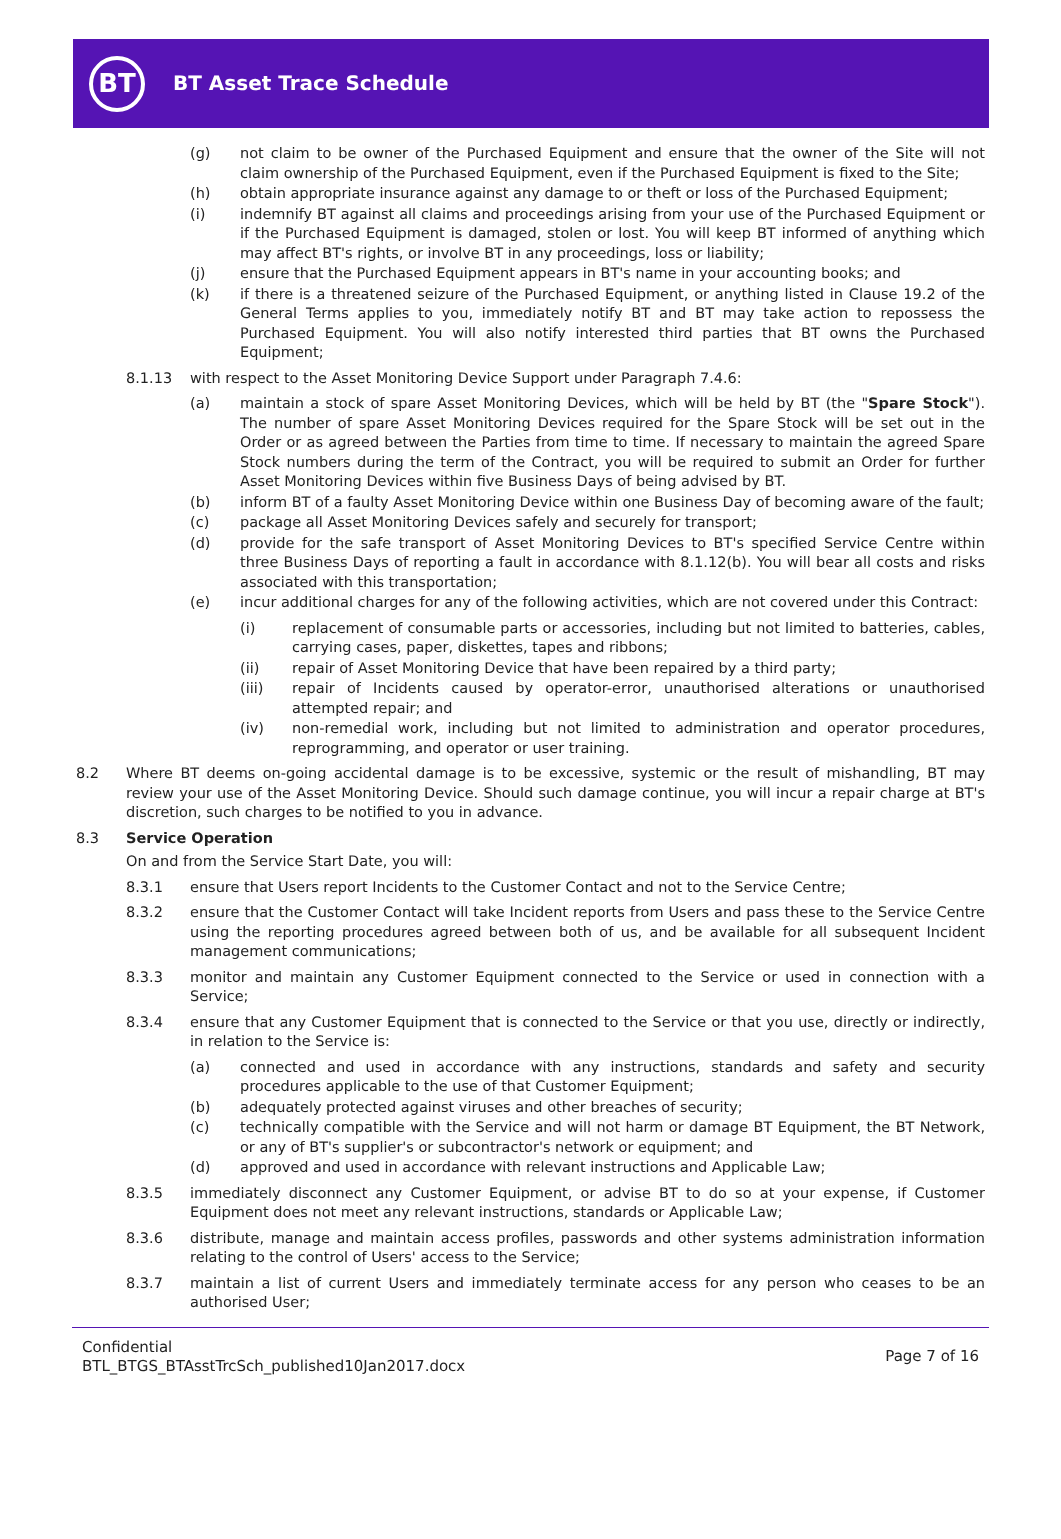BT
BT Asset Trace Schedule
(g) not claim to be owner of the Purchased Equipment and ensure that the owner of the Site will not claim ownership of the Purchased Equipment, even if the Purchased Equipment is fixed to the Site;
(h) obtain appropriate insurance against any damage to or theft or loss of the Purchased Equipment;
(i) indemnify BT against all claims and proceedings arising from your use of the Purchased Equipment or if the Purchased Equipment is damaged, stolen or lost. You will keep BT informed of anything which may affect BT's rights, or involve BT in any proceedings, loss or liability;
(j) ensure that the Purchased Equipment appears in BT's name in your accounting books; and
(k) if there is a threatened seizure of the Purchased Equipment, or anything listed in Clause 19.2 of the General Terms applies to you, immediately notify BT and BT may take action to repossess the Purchased Equipment. You will also notify interested third parties that BT owns the Purchased Equipment;
8.1.13 with respect to the Asset Monitoring Device Support under Paragraph 7.4.6:
(a) maintain a stock of spare Asset Monitoring Devices, which will be held by BT (the "Spare Stock"). The number of spare Asset Monitoring Devices required for the Spare Stock will be set out in the Order or as agreed between the Parties from time to time. If necessary to maintain the agreed Spare Stock numbers during the term of the Contract, you will be required to submit an Order for further Asset Monitoring Devices within five Business Days of being advised by BT.
(b) inform BT of a faulty Asset Monitoring Device within one Business Day of becoming aware of the fault;
(c) package all Asset Monitoring Devices safely and securely for transport;
(d) provide for the safe transport of Asset Monitoring Devices to BT's specified Service Centre within three Business Days of reporting a fault in accordance with 8.1.12(b). You will bear all costs and risks associated with this transportation;
(e) incur additional charges for any of the following activities, which are not covered under this Contract:
(i) replacement of consumable parts or accessories, including but not limited to batteries, cables, carrying cases, paper, diskettes, tapes and ribbons;
(ii) repair of Asset Monitoring Device that have been repaired by a third party;
(iii) repair of Incidents caused by operator-error, unauthorised alterations or unauthorised attempted repair; and
(iv) non-remedial work, including but not limited to administration and operator procedures, reprogramming, and operator or user training.
8.2 Where BT deems on-going accidental damage is to be excessive, systemic or the result of mishandling, BT may review your use of the Asset Monitoring Device. Should such damage continue, you will incur a repair charge at BT's discretion, such charges to be notified to you in advance.
8.3 Service Operation
On and from the Service Start Date, you will:
8.3.1 ensure that Users report Incidents to the Customer Contact and not to the Service Centre;
8.3.2 ensure that the Customer Contact will take Incident reports from Users and pass these to the Service Centre using the reporting procedures agreed between both of us, and be available for all subsequent Incident management communications;
8.3.3 monitor and maintain any Customer Equipment connected to the Service or used in connection with a Service;
8.3.4 ensure that any Customer Equipment that is connected to the Service or that you use, directly or indirectly, in relation to the Service is:
(a) connected and used in accordance with any instructions, standards and safety and security procedures applicable to the use of that Customer Equipment;
(b) adequately protected against viruses and other breaches of security;
(c) technically compatible with the Service and will not harm or damage BT Equipment, the BT Network, or any of BT's supplier's or subcontractor's network or equipment; and
(d) approved and used in accordance with relevant instructions and Applicable Law;
8.3.5 immediately disconnect any Customer Equipment, or advise BT to do so at your expense, if Customer Equipment does not meet any relevant instructions, standards or Applicable Law;
8.3.6 distribute, manage and maintain access profiles, passwords and other systems administration information relating to the control of Users' access to the Service;
8.3.7 maintain a list of current Users and immediately terminate access for any person who ceases to be an authorised User;
Confidential
BTL_BTGS_BTAsstTrcSch_published10Jan2017.docx
Page 7 of 16